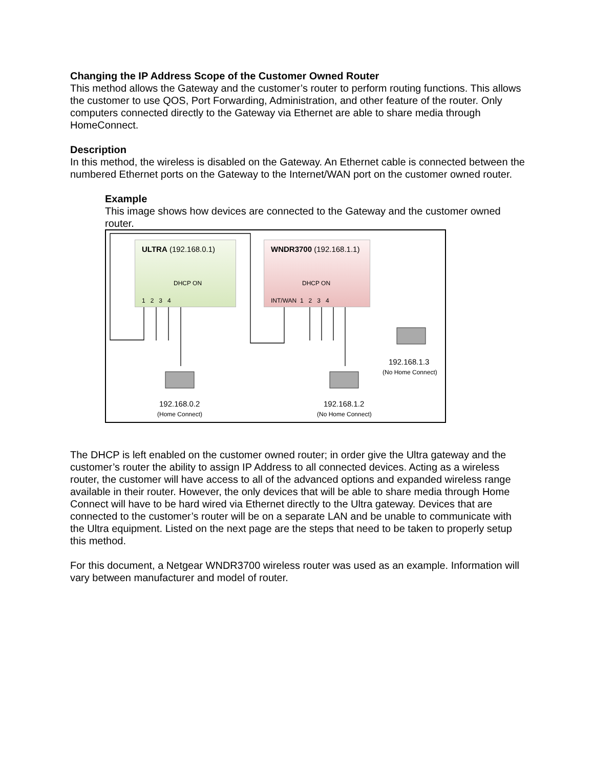Changing the IP Address Scope of the Customer Owned Router
This method allows the Gateway and the customer’s router to perform routing functions. This allows the customer to use QOS, Port Forwarding, Administration, and other feature of the router. Only computers connected directly to the Gateway via Ethernet are able to share media through HomeConnect.
Description
In this method, the wireless is disabled on the Gateway. An Ethernet cable is connected between the numbered Ethernet ports on the Gateway to the Internet/WAN port on the customer owned router.
Example
This image shows how devices are connected to the Gateway and the customer owned router.
ULTRA (192.168.0.1)
DHCP ON
1 2 3 4
WNDR3700 (192.168.1.1)
DHCP ON
INT/WAN 1 2 3 4
192.168.0.2
(Home Connect)
192.168.1.2
(No Home Connect)
192.168.1.3
(No Home Connect)
The DHCP is left enabled on the customer owned router; in order give the Ultra gateway and the customer’s router the ability to assign IP Address to all connected devices. Acting as a wireless router, the customer will have access to all of the advanced options and expanded wireless range available in their router. However, the only devices that will be able to share media through Home Connect will have to be hard wired via Ethernet directly to the Ultra gateway. Devices that are connected to the customer’s router will be on a separate LAN and be unable to communicate with the Ultra equipment. Listed on the next page are the steps that need to be taken to properly setup this method.
For this document, a Netgear WNDR3700 wireless router was used as an example. Information will vary between manufacturer and model of router.